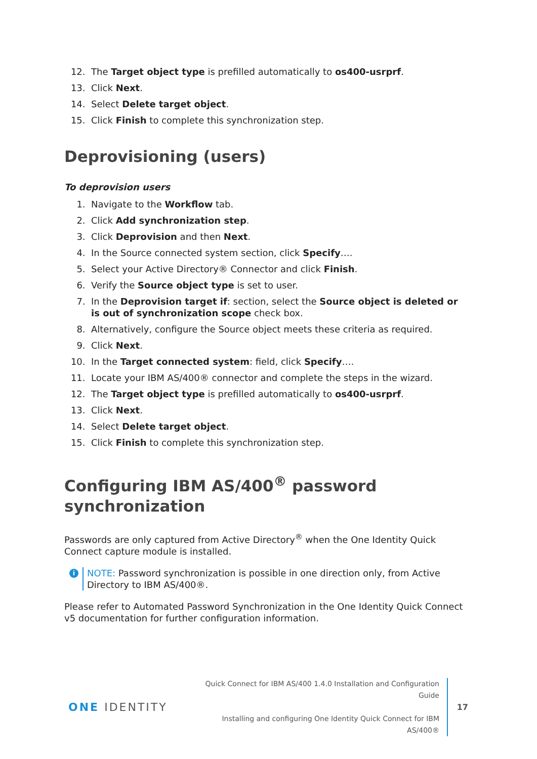12. The Target object type is prefilled automatically to os400-usrprf.
13. Click Next.
14. Select Delete target object.
15. Click Finish to complete this synchronization step.
Deprovisioning (users)
To deprovision users
1. Navigate to the Workflow tab.
2. Click Add synchronization step.
3. Click Deprovision and then Next.
4. In the Source connected system section, click Specify….
5. Select your Active Directory® Connector and click Finish.
6. Verify the Source object type is set to user.
7. In the Deprovision target if: section, select the Source object is deleted or is out of synchronization scope check box.
8. Alternatively, configure the Source object meets these criteria as required.
9. Click Next.
10. In the Target connected system: field, click Specify….
11. Locate your IBM AS/400® connector and complete the steps in the wizard.
12. The Target object type is prefilled automatically to os400-usrprf.
13. Click Next.
14. Select Delete target object.
15. Click Finish to complete this synchronization step.
Configuring IBM AS/400<sup>®</sup> password synchronization
Passwords are only captured from Active Directory<sup>®</sup> when the One Identity Quick Connect capture module is installed.
i
NOTE: Password synchronization is possible in one direction only, from Active Directory to IBM AS/400®.
Please refer to Automated Password Synchronization in the One Identity Quick Connect v5 documentation for further configuration information.
ONE IDENTITY
Quick Connect for IBM AS/400 1.4.0 Installation and Configuration Guide
Installing and configuring One Identity Quick Connect for IBM AS/400®
17